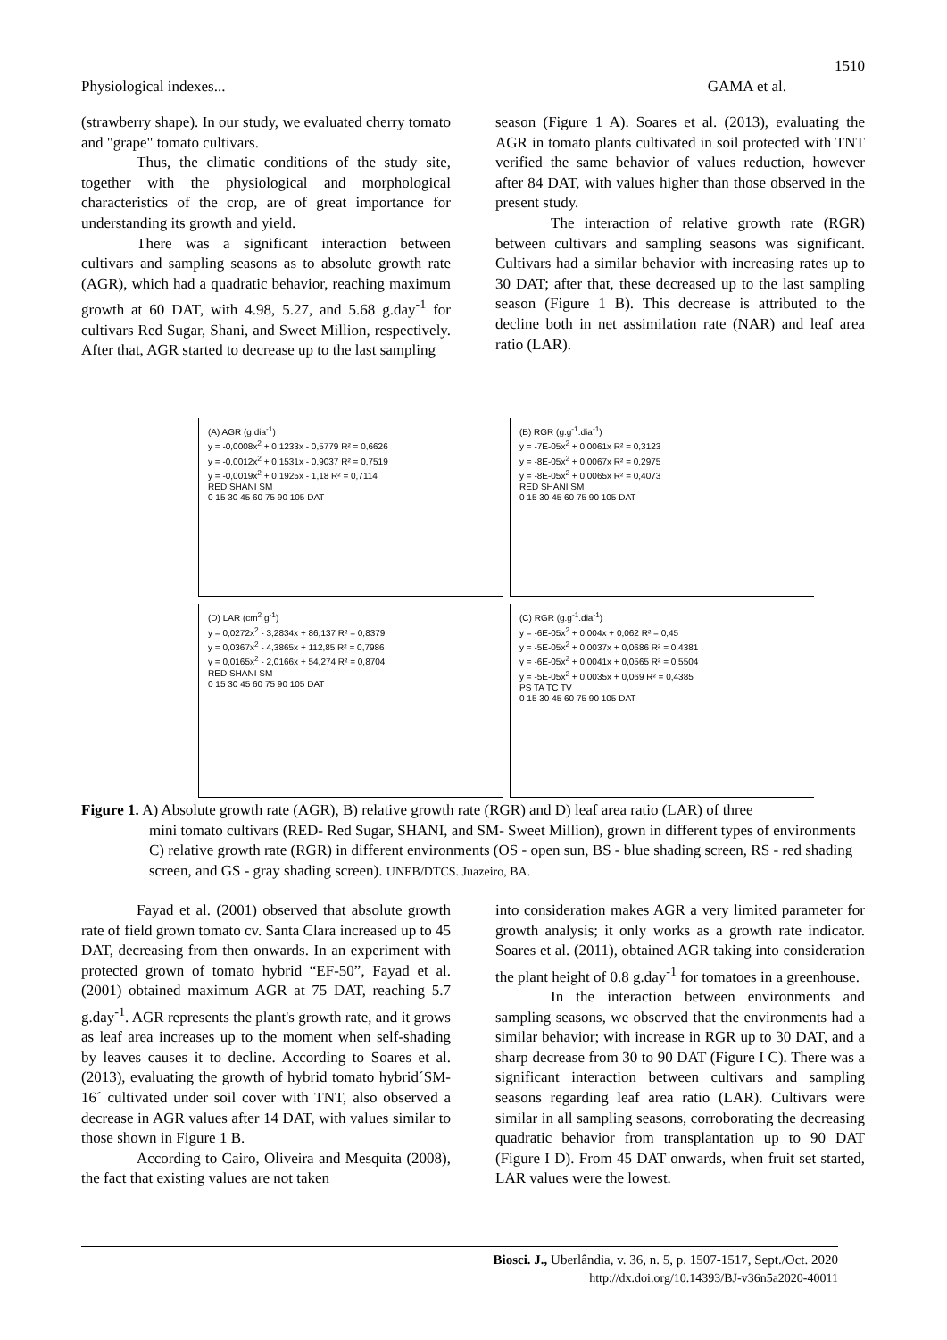1510
Physiological indexes... GAMA et al.
(strawberry shape). In our study, we evaluated cherry tomato and "grape" tomato cultivars.
Thus, the climatic conditions of the study site, together with the physiological and morphological characteristics of the crop, are of great importance for understanding its growth and yield.
There was a significant interaction between cultivars and sampling seasons as to absolute growth rate (AGR), which had a quadratic behavior, reaching maximum growth at 60 DAT, with 4.98, 5.27, and 5.68 g.day<sup>-1</sup> for cultivars Red Sugar, Shani, and Sweet Million, respectively. After that, AGR started to decrease up to the last sampling
season (Figure 1 A). Soares et al. (2013), evaluating the AGR in tomato plants cultivated in soil protected with TNT verified the same behavior of values reduction, however after 84 DAT, with values higher than those observed in the present study.
The interaction of relative growth rate (RGR) between cultivars and sampling seasons was significant. Cultivars had a similar behavior with increasing rates up to 30 DAT; after that, these decreased up to the last sampling season (Figure 1 B). This decrease is attributed to the decline both in net assimilation rate (NAR) and leaf area ratio (LAR).
(A) AGR (g.dia<sup>-1</sup>)
y = -0,0008x<sup>2</sup> + 0,1233x - 0,5779 R² = 0,6626
y = -0,0012x<sup>2</sup> + 0,1531x - 0,9037 R² = 0,7519
y = -0,0019x<sup>2</sup> + 0,1925x - 1,18 R² = 0,7114
RED SHANI SM
0 15 30 45 60 75 90 105 DAT
(B) RGR (g.g<sup>-1</sup>.dia<sup>-1</sup>)
y = -7E-05x<sup>2</sup> + 0,0061x R² = 0,3123
y = -8E-05x<sup>2</sup> + 0,0067x R² = 0,2975
y = -8E-05x<sup>2</sup> + 0,0065x R² = 0,4073
RED SHANI SM
0 15 30 45 60 75 90 105 DAT
(D) LAR (cm<sup>2</sup> g<sup>-1</sup>)
y = 0,0272x<sup>2</sup> - 3,2834x + 86,137 R² = 0,8379
y = 0,0367x<sup>2</sup> - 4,3865x + 112,85 R² = 0,7986
y = 0,0165x<sup>2</sup> - 2,0166x + 54,274 R² = 0,8704
RED SHANI SM
0 15 30 45 60 75 90 105 DAT
(C) RGR (g.g<sup>-1</sup>.dia<sup>-1</sup>)
y = -6E-05x<sup>2</sup> + 0,004x + 0,062 R² = 0,45
y = -5E-05x<sup>2</sup> + 0,0037x + 0,0686 R² = 0,4381
y = -6E-05x<sup>2</sup> + 0,0041x + 0,0565 R² = 0,5504
y = -5E-05x<sup>2</sup> + 0,0035x + 0,069 R² = 0,4385
PS TA TC TV
0 15 30 45 60 75 90 105 DAT
Figure 1. A) Absolute growth rate (AGR), B) relative growth rate (RGR) and D) leaf area ratio (LAR) of three
mini tomato cultivars (RED- Red Sugar, SHANI, and SM- Sweet Million), grown in different types of environments C) relative growth rate (RGR) in different environments (OS - open sun, BS - blue shading screen, RS - red shading screen, and GS - gray shading screen). UNEB/DTCS. Juazeiro, BA.
Fayad et al. (2001) observed that absolute growth rate of field grown tomato cv. Santa Clara increased up to 45 DAT, decreasing from then onwards. In an experiment with protected grown of tomato hybrid “EF-50”, Fayad et al. (2001) obtained maximum AGR at 75 DAT, reaching 5.7 g.day<sup>-1</sup>. AGR represents the plant's growth rate, and it grows as leaf area increases up to the moment when self-shading by leaves causes it to decline. According to Soares et al. (2013), evaluating the growth of hybrid tomato hybrid´SM-16´ cultivated under soil cover with TNT, also observed a decrease in AGR values after 14 DAT, with values similar to those shown in Figure 1 B.
According to Cairo, Oliveira and Mesquita (2008), the fact that existing values are not taken
into consideration makes AGR a very limited parameter for growth analysis; it only works as a growth rate indicator. Soares et al. (2011), obtained AGR taking into consideration the plant height of 0.8 g.day<sup>-1</sup> for tomatoes in a greenhouse.
In the interaction between environments and sampling seasons, we observed that the environments had a similar behavior; with increase in RGR up to 30 DAT, and a sharp decrease from 30 to 90 DAT (Figure I C). There was a significant interaction between cultivars and sampling seasons regarding leaf area ratio (LAR). Cultivars were similar in all sampling seasons, corroborating the decreasing quadratic behavior from transplantation up to 90 DAT (Figure I D). From 45 DAT onwards, when fruit set started, LAR values were the lowest.
Biosci. J., Uberlândia, v. 36, n. 5, p. 1507-1517, Sept./Oct. 2020
http://dx.doi.org/10.14393/BJ-v36n5a2020-40011